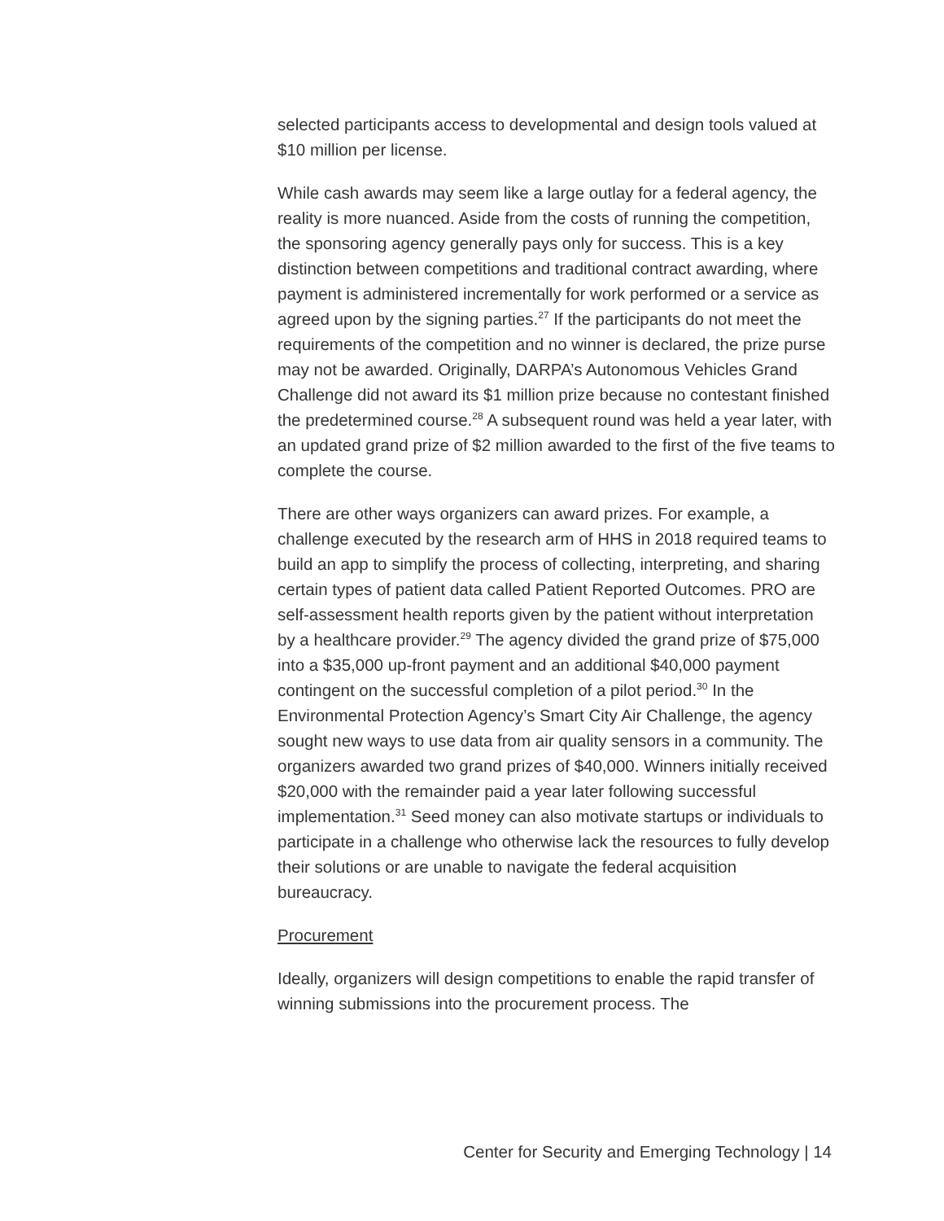selected participants access to developmental and design tools valued at $10 million per license.
While cash awards may seem like a large outlay for a federal agency, the reality is more nuanced. Aside from the costs of running the competition, the sponsoring agency generally pays only for success. This is a key distinction between competitions and traditional contract awarding, where payment is administered incrementally for work performed or a service as agreed upon by the signing parties.<sup>27</sup> If the participants do not meet the requirements of the competition and no winner is declared, the prize purse may not be awarded. Originally, DARPA’s Autonomous Vehicles Grand Challenge did not award its $1 million prize because no contestant finished the predetermined course.<sup>28</sup> A subsequent round was held a year later, with an updated grand prize of $2 million awarded to the first of the five teams to complete the course.
There are other ways organizers can award prizes. For example, a challenge executed by the research arm of HHS in 2018 required teams to build an app to simplify the process of collecting, interpreting, and sharing certain types of patient data called Patient Reported Outcomes. PRO are self-assessment health reports given by the patient without interpretation by a healthcare provider.<sup>29</sup> The agency divided the grand prize of $75,000 into a $35,000 up-front payment and an additional $40,000 payment contingent on the successful completion of a pilot period.<sup>30</sup> In the Environmental Protection Agency’s Smart City Air Challenge, the agency sought new ways to use data from air quality sensors in a community. The organizers awarded two grand prizes of $40,000. Winners initially received $20,000 with the remainder paid a year later following successful implementation.<sup>31</sup> Seed money can also motivate startups or individuals to participate in a challenge who otherwise lack the resources to fully develop their solutions or are unable to navigate the federal acquisition bureaucracy.
Procurement
Ideally, organizers will design competitions to enable the rapid transfer of winning submissions into the procurement process. The
Center for Security and Emerging Technology | 14